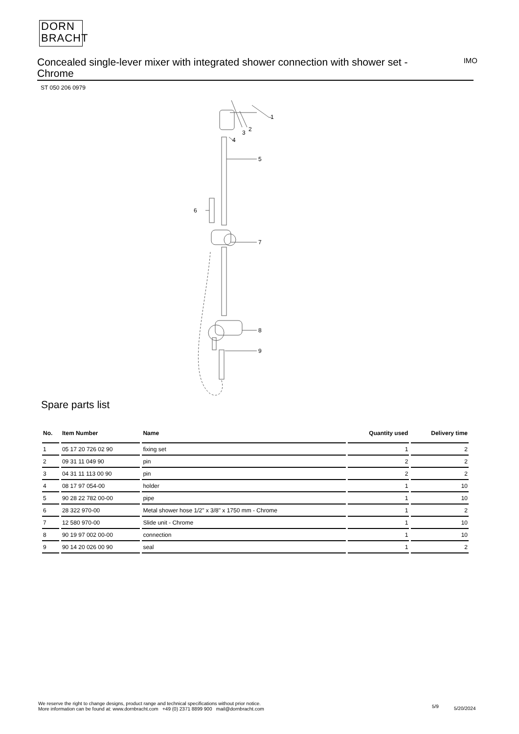DORN
BRACHT
Concealed single-lever mixer with integrated shower connection with shower set - Chrome
IMO
ST 050 206 0979
1
2
3
4
5
6
7
8
9
Spare parts list
| No. | Item Number | Name | Quantity used | Delivery time |
| --- | --- | --- | --- | --- |
| 1 | 05 17 20 726 02 90 | fixing set | 1 | 2 |
| 2 | 09 31 11 049 90 | pin | 2 | 2 |
| 3 | 04 31 11 113 00 90 | pin | 2 | 2 |
| 4 | 08 17 97 054-00 | holder | 1 | 10 |
| 5 | 90 28 22 782 00-00 | pipe | 1 | 10 |
| 6 | 28 322 970-00 | Metal shower hose 1/2" x 3/8" x 1750 mm - Chrome | 1 | 2 |
| 7 | 12 580 970-00 | Slide unit - Chrome | 1 | 10 |
| 8 | 90 19 97 002 00-00 | connection | 1 | 10 |
| 9 | 90 14 20 026 00 90 | seal | 1 | 2 |
We reserve the right to change designs, product range and technical specifications without prior notice.
More information can be found at: www.dornbracht.com +49 (0) 2371 8899 900 mail@dornbracht.com
5/9 5/20/2024